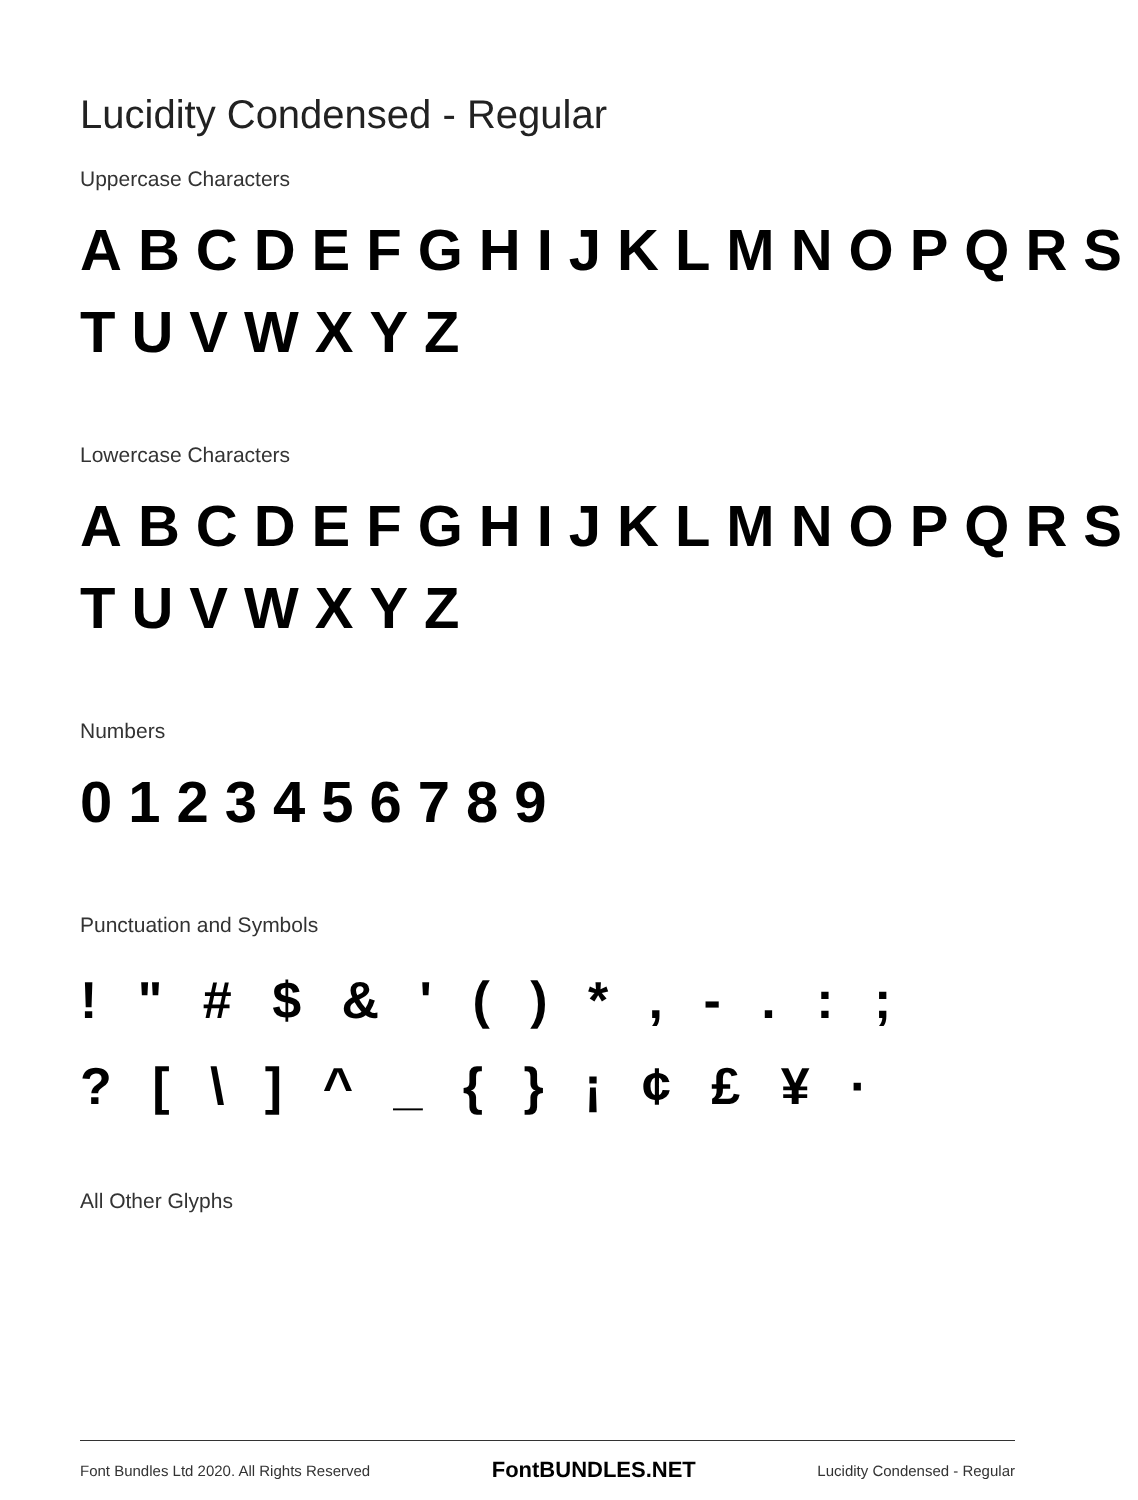Lucidity Condensed - Regular
Uppercase Characters
ABCDEFGHIJKLMNOPQRS
TUVWXYZ
Lowercase Characters
ABCDEFGHIJKLMNOPQRS
TUVWXYZ
Numbers
0123456789
Punctuation and Symbols
! " # $ & ' ( ) * , - . : ;
? [ \ ] ^ _ { } ¡ ¢ £ ¥ ·
All Other Glyphs
Font Bundles Ltd 2020. All Rights Reserved FontBUNDLES.NET Lucidity Condensed - Regular